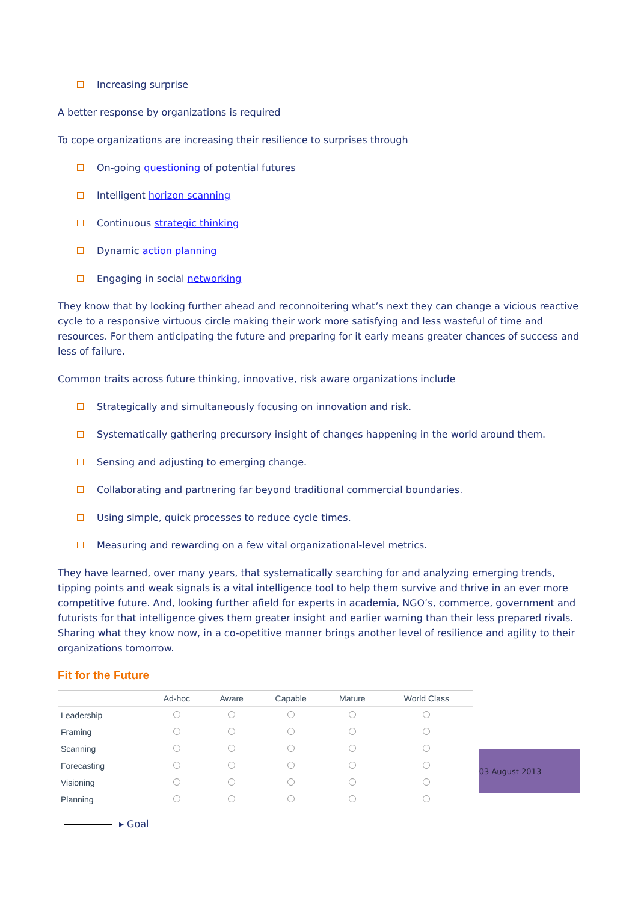Increasing surprise
A better response by organizations is required
To cope organizations are increasing their resilience to surprises through
On-going questioning of potential futures
Intelligent horizon scanning
Continuous strategic thinking
Dynamic action planning
Engaging in social networking
They know that by looking further ahead and reconnoitering what’s next they can change a vicious reactive cycle to a responsive virtuous circle making their work more satisfying and less wasteful of time and resources. For them anticipating the future and preparing for it early means greater chances of success and less of failure.
Common traits across future thinking, innovative, risk aware organizations include
Strategically and simultaneously focusing on innovation and risk.
Systematically gathering precursory insight of changes happening in the world around them.
Sensing and adjusting to emerging change.
Collaborating and partnering far beyond traditional commercial boundaries.
Using simple, quick processes to reduce cycle times.
Measuring and rewarding on a few vital organizational-level metrics.
They have learned, over many years, that systematically searching for and analyzing emerging trends, tipping points and weak signals is a vital intelligence tool to help them survive and thrive in an ever more competitive future. And, looking further afield for experts in academia, NGO’s, commerce, government and futurists for that intelligence gives them greater insight and earlier warning than their less prepared rivals. Sharing what they know now, in a co-opetitive manner brings another level of resilience and agility to their organizations tomorrow.
Fit for the Future
| | Ad-hoc | Aware | Capable | Mature | World Class |
| --- | --- | --- | --- | --- | --- |
| Leadership | | | | | |
| Framing | | | | | |
| Scanning | | | | | |
| Forecasting | | | | | |
| Visioning | | | | | |
| Planning | | | | | |
03 August 2013
▸ Goal